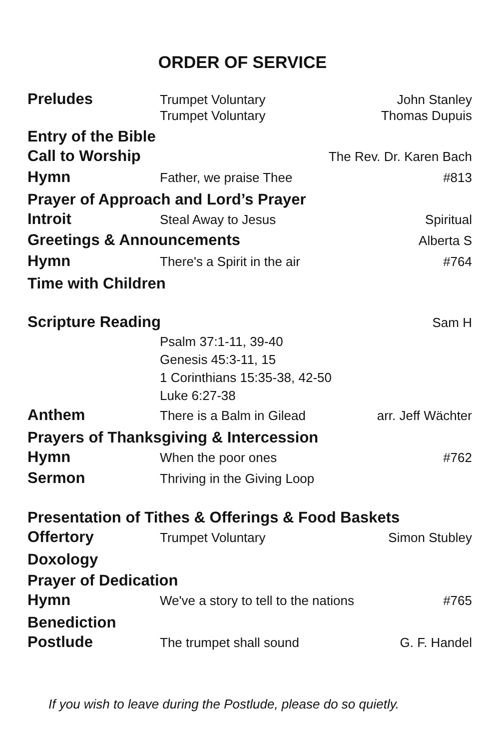ORDER OF SERVICE
Preludes
Trumpet Voluntary John Stanley
Trumpet Voluntary Thomas Dupuis
Entry of the Bible
Call to Worship
The Rev. Dr. Karen Bach
Hymn
Father, we praise Thee #813
Prayer of Approach and Lord’s Prayer
Introit
Steal Away to Jesus Spiritual
Greetings & Announcements
Alberta S
Hymn
There's a Spirit in the air #764
Time with Children
Scripture Reading
Sam H
Psalm 37:1-11, 39-40
Genesis 45:3-11, 15
1 Corinthians 15:35-38, 42-50
Luke 6:27-38
Anthem
There is a Balm in Gilead arr. Jeff Wächter
Prayers of Thanksgiving & Intercession
Hymn
When the poor ones #762
Sermon
Thriving in the Giving Loop
Presentation of Tithes & Offerings & Food Baskets
Offertory
Trumpet Voluntary Simon Stubley
Doxology
Prayer of Dedication
Hymn
We've a story to tell to the nations
#765
Benediction
Postlude
The trumpet shall sound G. F. Handel
If you wish to leave during the Postlude, please do so quietly.